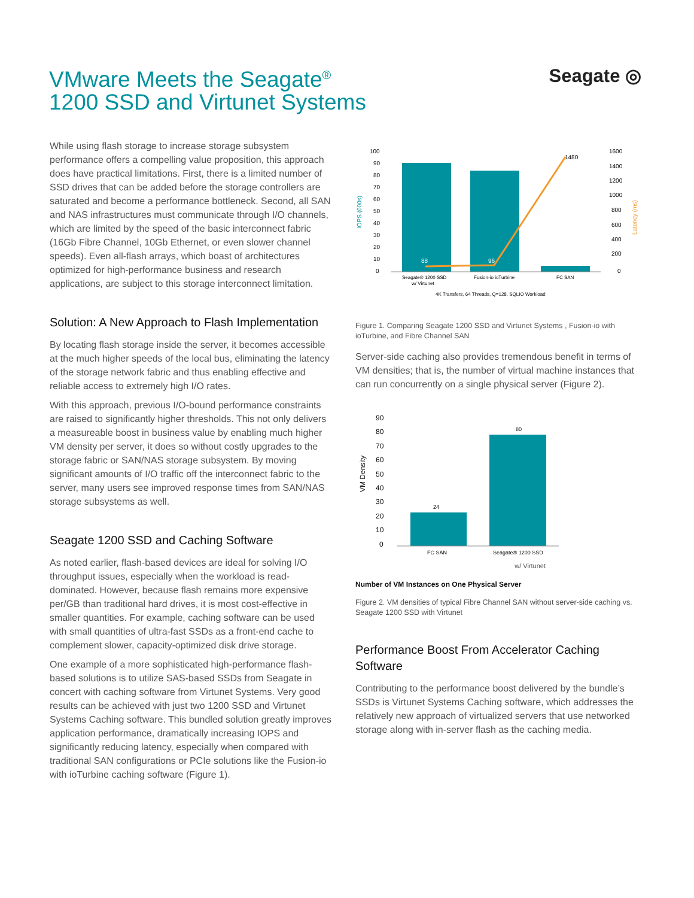VMware Meets the Seagate<sup>®</sup>
1200 SSD and Virtunet Systems
Seagate ◎
While using flash storage to increase storage subsystem performance offers a compelling value proposition, this approach does have practical limitations. First, there is a limited number of SSD drives that can be added before the storage controllers are saturated and become a performance bottleneck. Second, all SAN and NAS infrastructures must communicate through I/O channels, which are limited by the speed of the basic interconnect fabric (16Gb Fibre Channel, 10Gb Ethernet, or even slower channel speeds). Even all-flash arrays, which boast of architectures optimized for high-performance business and research applications, are subject to this storage interconnect limitation.
Solution: A New Approach to Flash Implementation
By locating flash storage inside the server, it becomes accessible at the much higher speeds of the local bus, eliminating the latency of the storage network fabric and thus enabling effective and reliable access to extremely high I/O rates.
With this approach, previous I/O-bound performance constraints are raised to significantly higher thresholds. This not only delivers a measureable boost in business value by enabling much higher VM density per server, it does so without costly upgrades to the storage fabric or SAN/NAS storage subsystem. By moving significant amounts of I/O traffic off the interconnect fabric to the server, many users see improved response times from SAN/NAS storage subsystems as well.
Seagate 1200 SSD and Caching Software
As noted earlier, flash-based devices are ideal for solving I/O throughput issues, especially when the workload is read-dominated. However, because flash remains more expensive per/GB than traditional hard drives, it is most cost-effective in smaller quantities. For example, caching software can be used with small quantities of ultra-fast SSDs as a front-end cache to complement slower, capacity-optimized disk drive storage.
One example of a more sophisticated high-performance flash-based solutions is to utilize SAS-based SSDs from Seagate in concert with caching software from Virtunet Systems. Very good results can be achieved with just two 1200 SSD and Virtunet Systems Caching software. This bundled solution greatly improves application performance, dramatically increasing IOPS and significantly reducing latency, especially when compared with traditional SAN configurations or PCIe solutions like the Fusion-io with ioTurbine caching software (Figure 1).
IOPS (000s)
Latency (ms)
100
90
80
70
60
50
40
30
20
10
0
1600
1400
1200
1000
800
600
400
200
0
88
96
1480
Seagate® 1200 SSD
w/ Virtunet
Fusion-io ioTurbine
FC SAN
4K Transfers, 64 Threads, Q=128, SQLIO Workload
Figure 1. Comparing Seagate 1200 SSD and Virtunet Systems , Fusion-io with ioTurbine, and Fibre Channel SAN
Server-side caching also provides tremendous benefit in terms of VM densities; that is, the number of virtual machine instances that can run concurrently on a single physical server (Figure 2).
VM Density
90
80
70
60
50
40
30
20
10
0
24
80
FC SAN
Seagate® 1200 SSD
w/ Virtunet
Number of VM Instances on One Physical Server
Figure 2. VM densities of typical Fibre Channel SAN without server-side caching vs. Seagate 1200 SSD with Virtunet
Performance Boost From Accelerator Caching Software
Contributing to the performance boost delivered by the bundle’s SSDs is Virtunet Systems Caching software, which addresses the relatively new approach of virtualized servers that use networked storage along with in-server flash as the caching media.